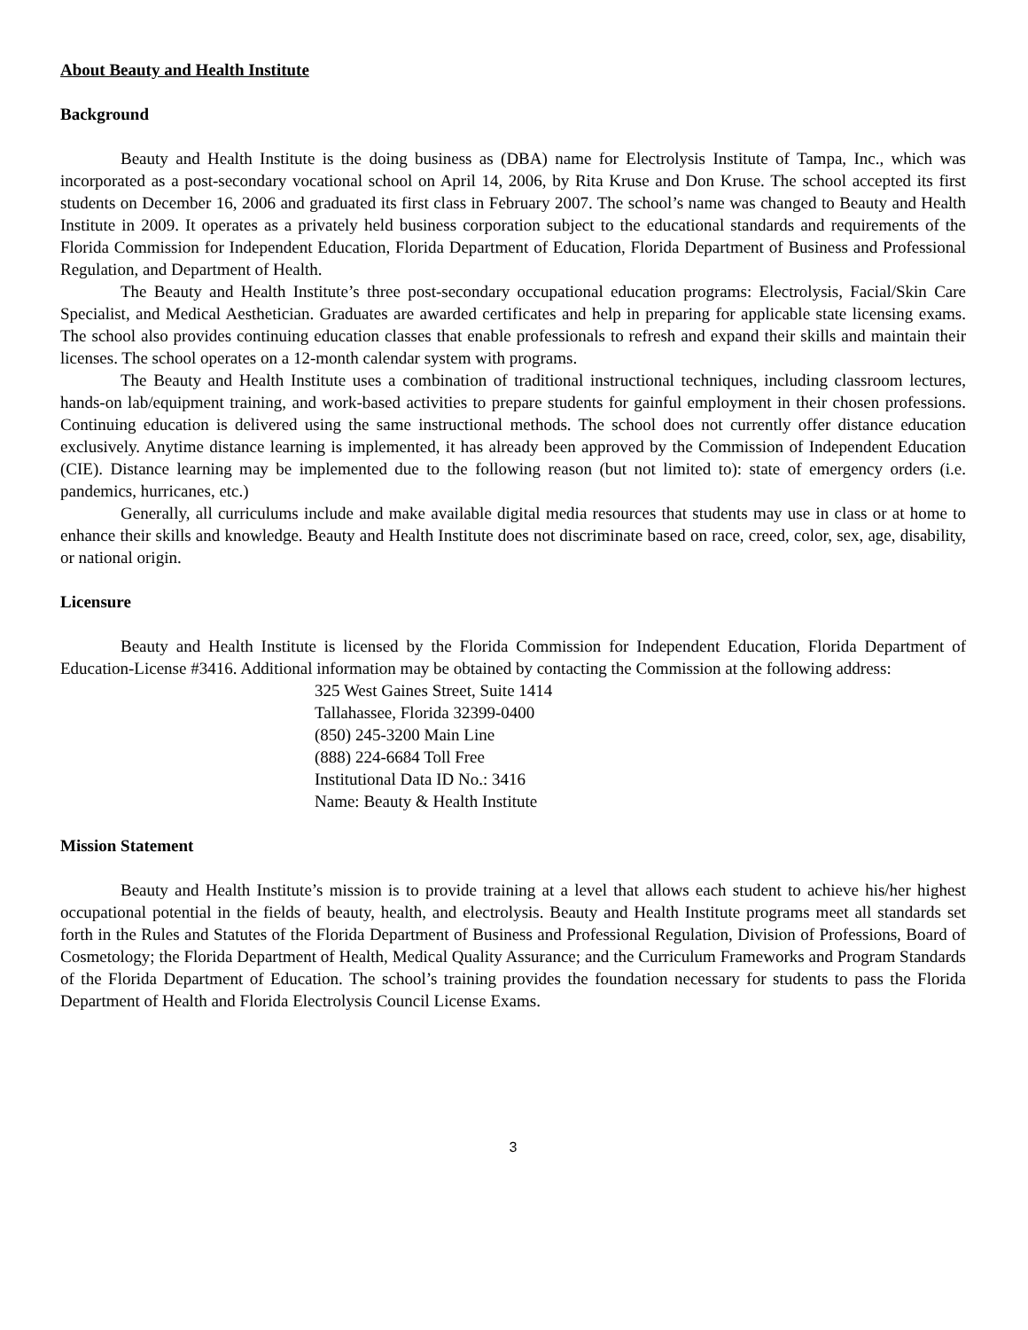About Beauty and Health Institute
Background
Beauty and Health Institute is the doing business as (DBA) name for Electrolysis Institute of Tampa, Inc., which was incorporated as a post-secondary vocational school on April 14, 2006, by Rita Kruse and Don Kruse. The school accepted its first students on December 16, 2006 and graduated its first class in February 2007. The school’s name was changed to Beauty and Health Institute in 2009. It operates as a privately held business corporation subject to the educational standards and requirements of the Florida Commission for Independent Education, Florida Department of Education, Florida Department of Business and Professional Regulation, and Department of Health.
The Beauty and Health Institute’s three post-secondary occupational education programs: Electrolysis, Facial/Skin Care Specialist, and Medical Aesthetician. Graduates are awarded certificates and help in preparing for applicable state licensing exams. The school also provides continuing education classes that enable professionals to refresh and expand their skills and maintain their licenses. The school operates on a 12-month calendar system with programs.
The Beauty and Health Institute uses a combination of traditional instructional techniques, including classroom lectures, hands-on lab/equipment training, and work-based activities to prepare students for gainful employment in their chosen professions. Continuing education is delivered using the same instructional methods. The school does not currently offer distance education exclusively. Anytime distance learning is implemented, it has already been approved by the Commission of Independent Education (CIE). Distance learning may be implemented due to the following reason (but not limited to): state of emergency orders (i.e. pandemics, hurricanes, etc.)
Generally, all curriculums include and make available digital media resources that students may use in class or at home to enhance their skills and knowledge. Beauty and Health Institute does not discriminate based on race, creed, color, sex, age, disability, or national origin.
Licensure
Beauty and Health Institute is licensed by the Florida Commission for Independent Education, Florida Department of Education-License #3416. Additional information may be obtained by contacting the Commission at the following address:
325 West Gaines Street, Suite 1414
Tallahassee, Florida 32399-0400
(850) 245-3200 Main Line
(888) 224-6684 Toll Free
Institutional Data ID No.: 3416
Name: Beauty & Health Institute
Mission Statement
Beauty and Health Institute’s mission is to provide training at a level that allows each student to achieve his/her highest occupational potential in the fields of beauty, health, and electrolysis. Beauty and Health Institute programs meet all standards set forth in the Rules and Statutes of the Florida Department of Business and Professional Regulation, Division of Professions, Board of Cosmetology; the Florida Department of Health, Medical Quality Assurance; and the Curriculum Frameworks and Program Standards of the Florida Department of Education. The school’s training provides the foundation necessary for students to pass the Florida Department of Health and Florida Electrolysis Council License Exams.
3